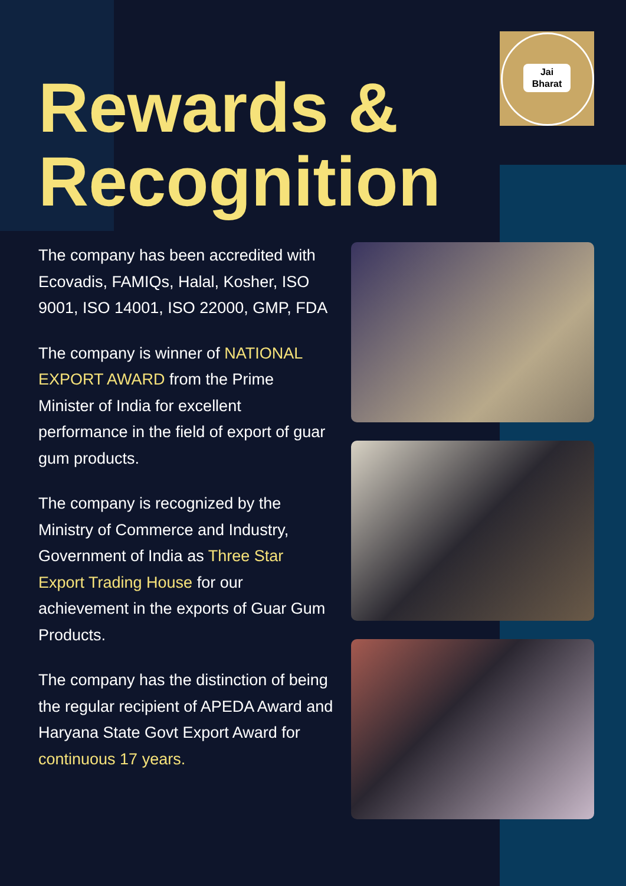Jai
Bharat
Rewards &
Recognition
The company has been accredited with Ecovadis, FAMIQs, Halal, Kosher, ISO 9001, ISO 14001, ISO 22000, GMP, FDA
The company is winner of NATIONAL EXPORT AWARD from the Prime Minister of India for excellent performance in the field of export of guar gum products.
The company is recognized by the Ministry of Commerce and Industry, Government of India as Three Star Export Trading House for our achievement in the exports of Guar Gum Products.
The company has the distinction of being the regular recipient of APEDA Award and Haryana State Govt Export Award for continuous 17 years.